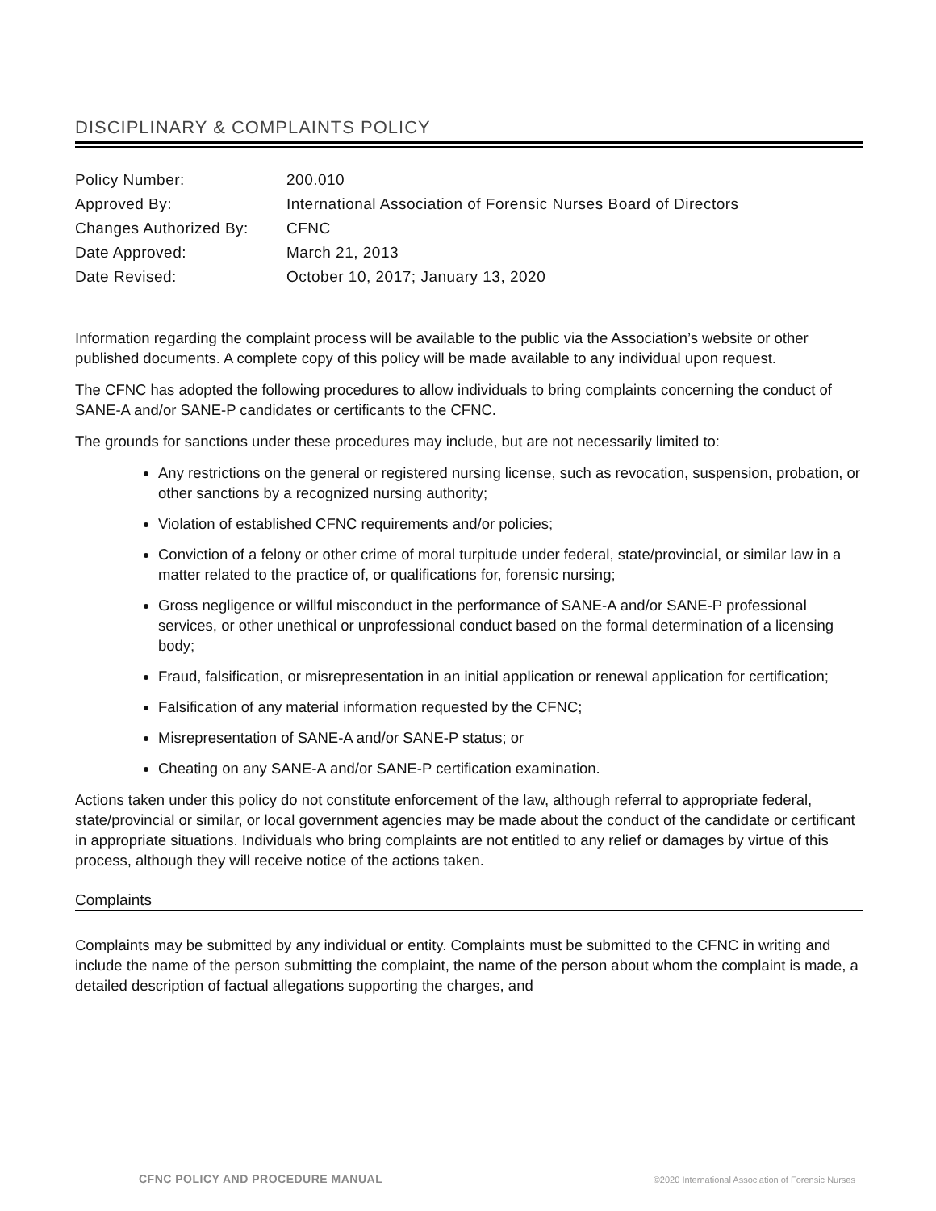DISCIPLINARY & COMPLAINTS POLICY
| Policy Number: | 200.010 |
| Approved By: | International Association of Forensic Nurses Board of Directors |
| Changes Authorized By: | CFNC |
| Date Approved: | March 21, 2013 |
| Date Revised: | October 10, 2017; January 13, 2020 |
Information regarding the complaint process will be available to the public via the Association’s website or other published documents. A complete copy of this policy will be made available to any individual upon request.
The CFNC has adopted the following procedures to allow individuals to bring complaints concerning the conduct of SANE-A and/or SANE-P candidates or certificants to the CFNC.
The grounds for sanctions under these procedures may include, but are not necessarily limited to:
Any restrictions on the general or registered nursing license, such as revocation, suspension, probation, or other sanctions by a recognized nursing authority;
Violation of established CFNC requirements and/or policies;
Conviction of a felony or other crime of moral turpitude under federal, state/provincial, or similar law in a matter related to the practice of, or qualifications for, forensic nursing;
Gross negligence or willful misconduct in the performance of SANE-A and/or SANE-P professional services, or other unethical or unprofessional conduct based on the formal determination of a licensing body;
Fraud, falsification, or misrepresentation in an initial application or renewal application for certification;
Falsification of any material information requested by the CFNC;
Misrepresentation of SANE-A and/or SANE-P status; or
Cheating on any SANE-A and/or SANE-P certification examination.
Actions taken under this policy do not constitute enforcement of the law, although referral to appropriate federal, state/provincial or similar, or local government agencies may be made about the conduct of the candidate or certificant in appropriate situations. Individuals who bring complaints are not entitled to any relief or damages by virtue of this process, although they will receive notice of the actions taken.
Complaints
Complaints may be submitted by any individual or entity. Complaints must be submitted to the CFNC in writing and include the name of the person submitting the complaint, the name of the person about whom the complaint is made, a detailed description of factual allegations supporting the charges, and
CFNC POLICY AND PROCEDURE MANUAL ©2020 International Association of Forensic Nurses